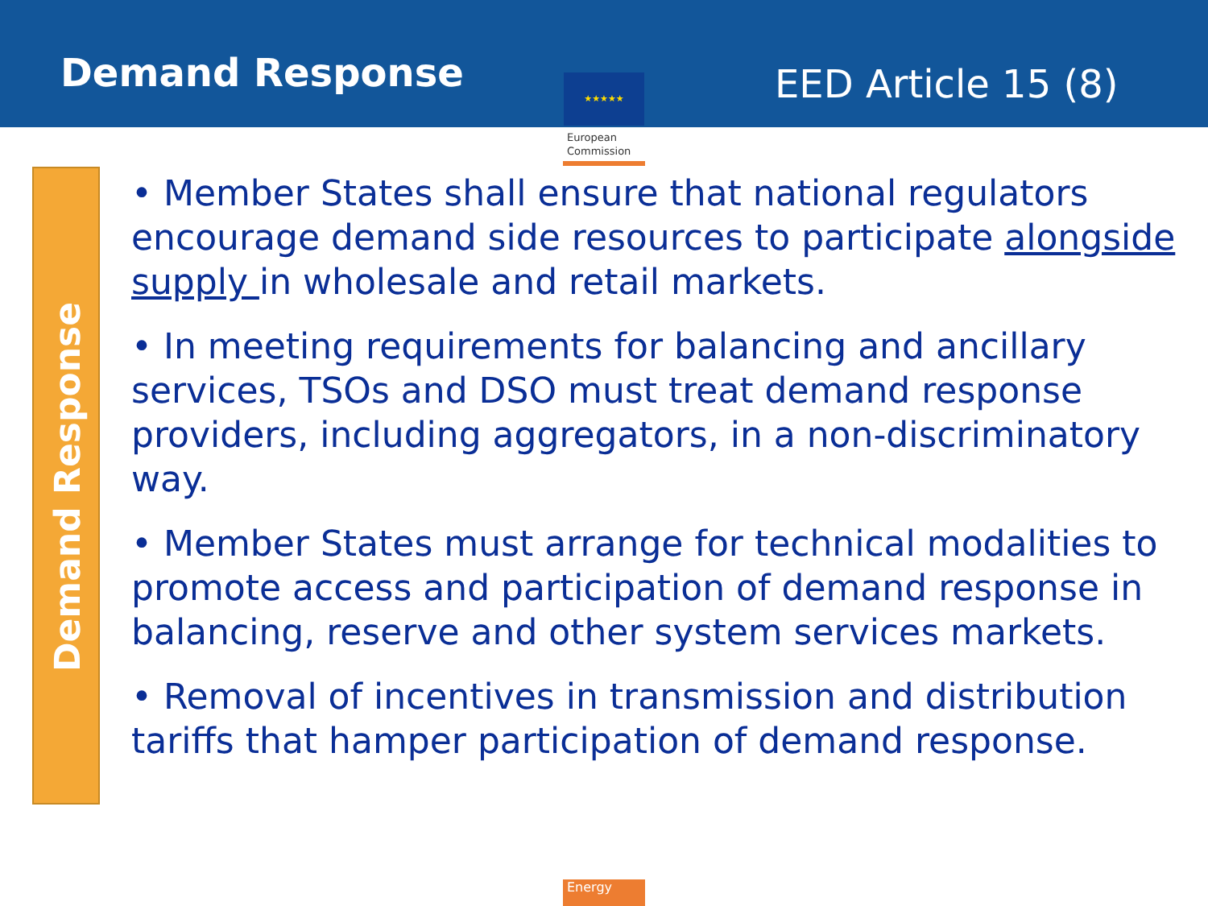Demand Response
★★★★★
EED Article 15 (8)
European
Commission
Demand Response
• Member States shall ensure that national regulators encourage demand side resources to participate alongside supply in wholesale and retail markets.
• In meeting requirements for balancing and ancillary services, TSOs and DSO must treat demand response providers, including aggregators, in a non-discriminatory way.
• Member States must arrange for technical modalities to promote access and participation of demand response in balancing, reserve and other system services markets.
• Removal of incentives in transmission and distribution tariffs that hamper participation of demand response.
Energy